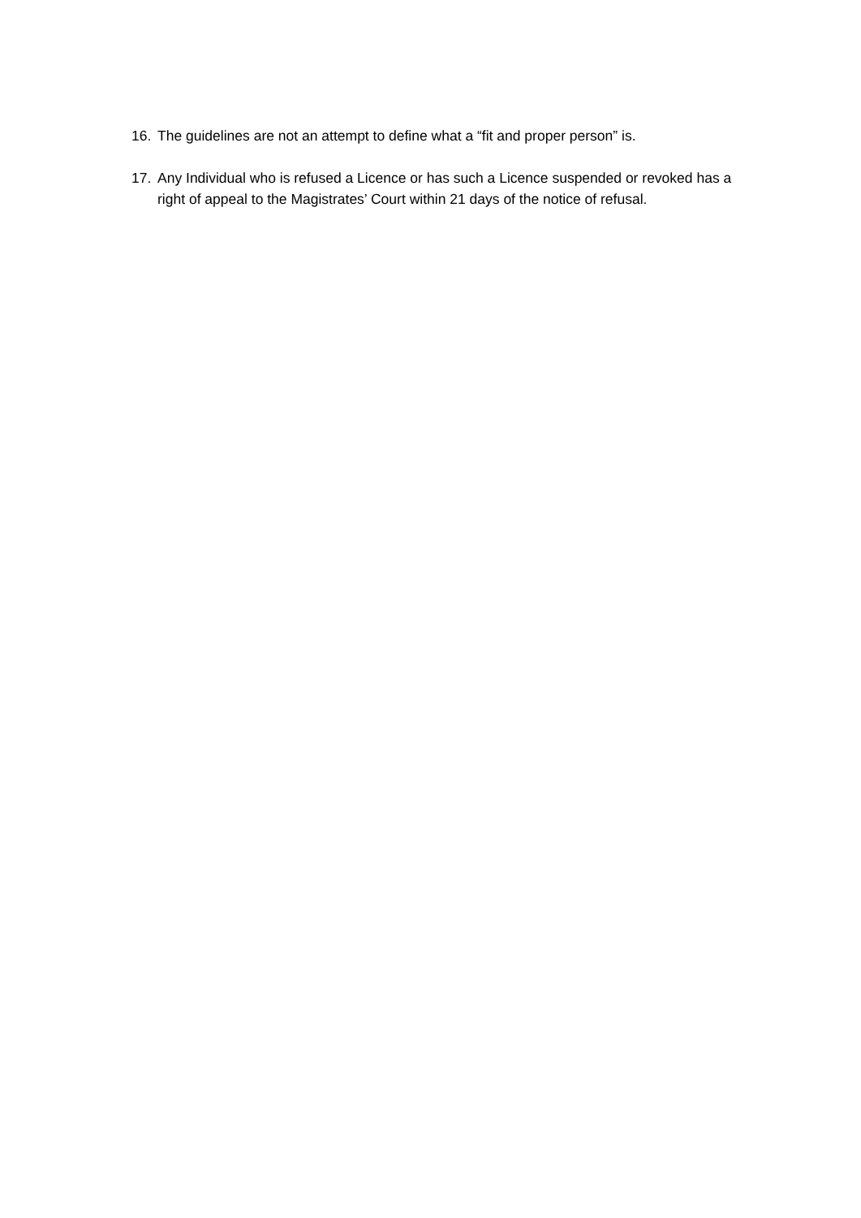16. The guidelines are not an attempt to define what a “fit and proper person” is.
17. Any Individual who is refused a Licence or has such a Licence suspended or revoked has a right of appeal to the Magistrates’ Court within 21 days of the notice of refusal.